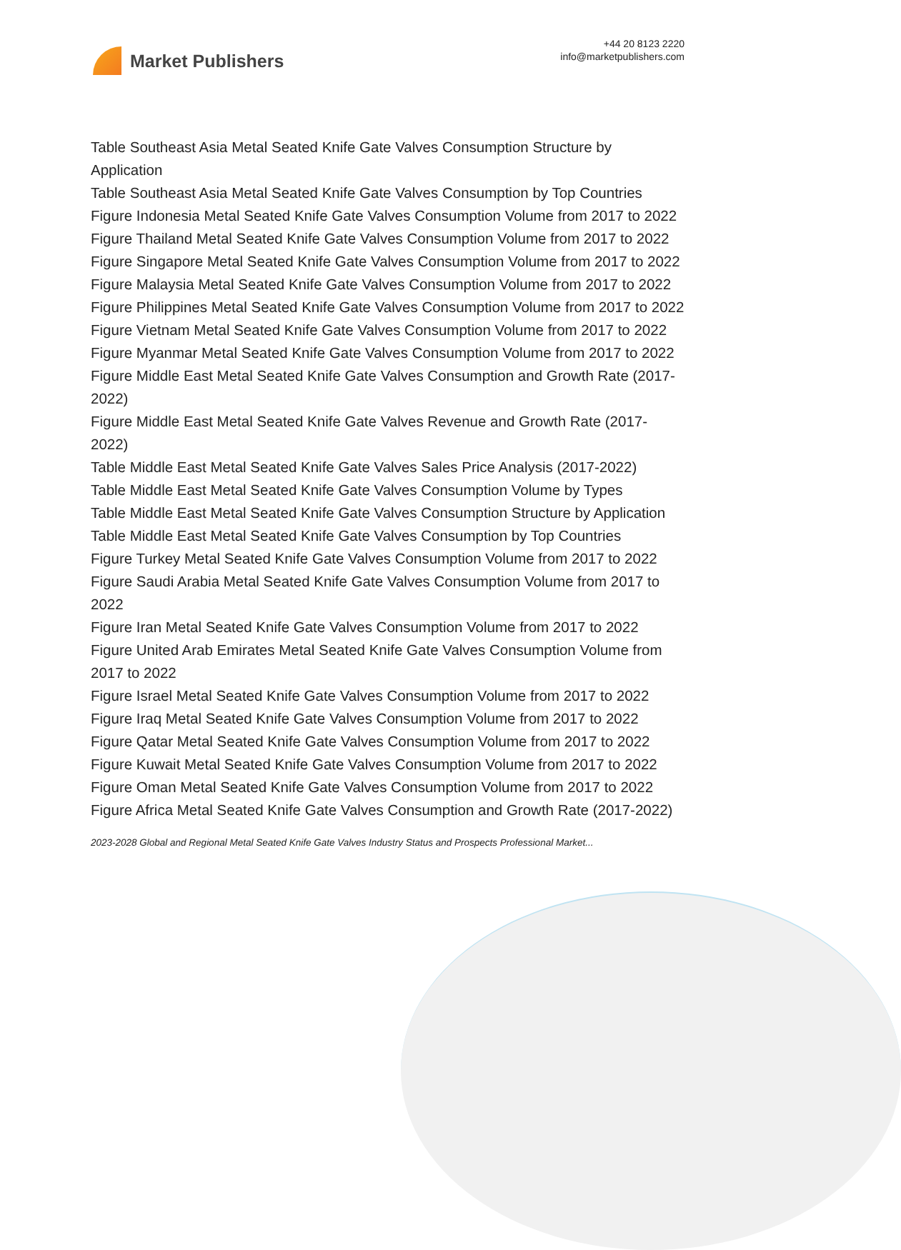Market Publishers
+44 20 8123 2220
info@marketpublishers.com
Table Southeast Asia Metal Seated Knife Gate Valves Consumption Structure by Application
Table Southeast Asia Metal Seated Knife Gate Valves Consumption by Top Countries
Figure Indonesia Metal Seated Knife Gate Valves Consumption Volume from 2017 to 2022
Figure Thailand Metal Seated Knife Gate Valves Consumption Volume from 2017 to 2022
Figure Singapore Metal Seated Knife Gate Valves Consumption Volume from 2017 to 2022
Figure Malaysia Metal Seated Knife Gate Valves Consumption Volume from 2017 to 2022
Figure Philippines Metal Seated Knife Gate Valves Consumption Volume from 2017 to 2022
Figure Vietnam Metal Seated Knife Gate Valves Consumption Volume from 2017 to 2022
Figure Myanmar Metal Seated Knife Gate Valves Consumption Volume from 2017 to 2022
Figure Middle East Metal Seated Knife Gate Valves Consumption and Growth Rate (2017-2022)
Figure Middle East Metal Seated Knife Gate Valves Revenue and Growth Rate (2017-2022)
Table Middle East Metal Seated Knife Gate Valves Sales Price Analysis (2017-2022)
Table Middle East Metal Seated Knife Gate Valves Consumption Volume by Types
Table Middle East Metal Seated Knife Gate Valves Consumption Structure by Application
Table Middle East Metal Seated Knife Gate Valves Consumption by Top Countries
Figure Turkey Metal Seated Knife Gate Valves Consumption Volume from 2017 to 2022
Figure Saudi Arabia Metal Seated Knife Gate Valves Consumption Volume from 2017 to 2022
Figure Iran Metal Seated Knife Gate Valves Consumption Volume from 2017 to 2022
Figure United Arab Emirates Metal Seated Knife Gate Valves Consumption Volume from 2017 to 2022
Figure Israel Metal Seated Knife Gate Valves Consumption Volume from 2017 to 2022
Figure Iraq Metal Seated Knife Gate Valves Consumption Volume from 2017 to 2022
Figure Qatar Metal Seated Knife Gate Valves Consumption Volume from 2017 to 2022
Figure Kuwait Metal Seated Knife Gate Valves Consumption Volume from 2017 to 2022
Figure Oman Metal Seated Knife Gate Valves Consumption Volume from 2017 to 2022
Figure Africa Metal Seated Knife Gate Valves Consumption and Growth Rate (2017-2022)
2023-2028 Global and Regional Metal Seated Knife Gate Valves Industry Status and Prospects Professional Market...